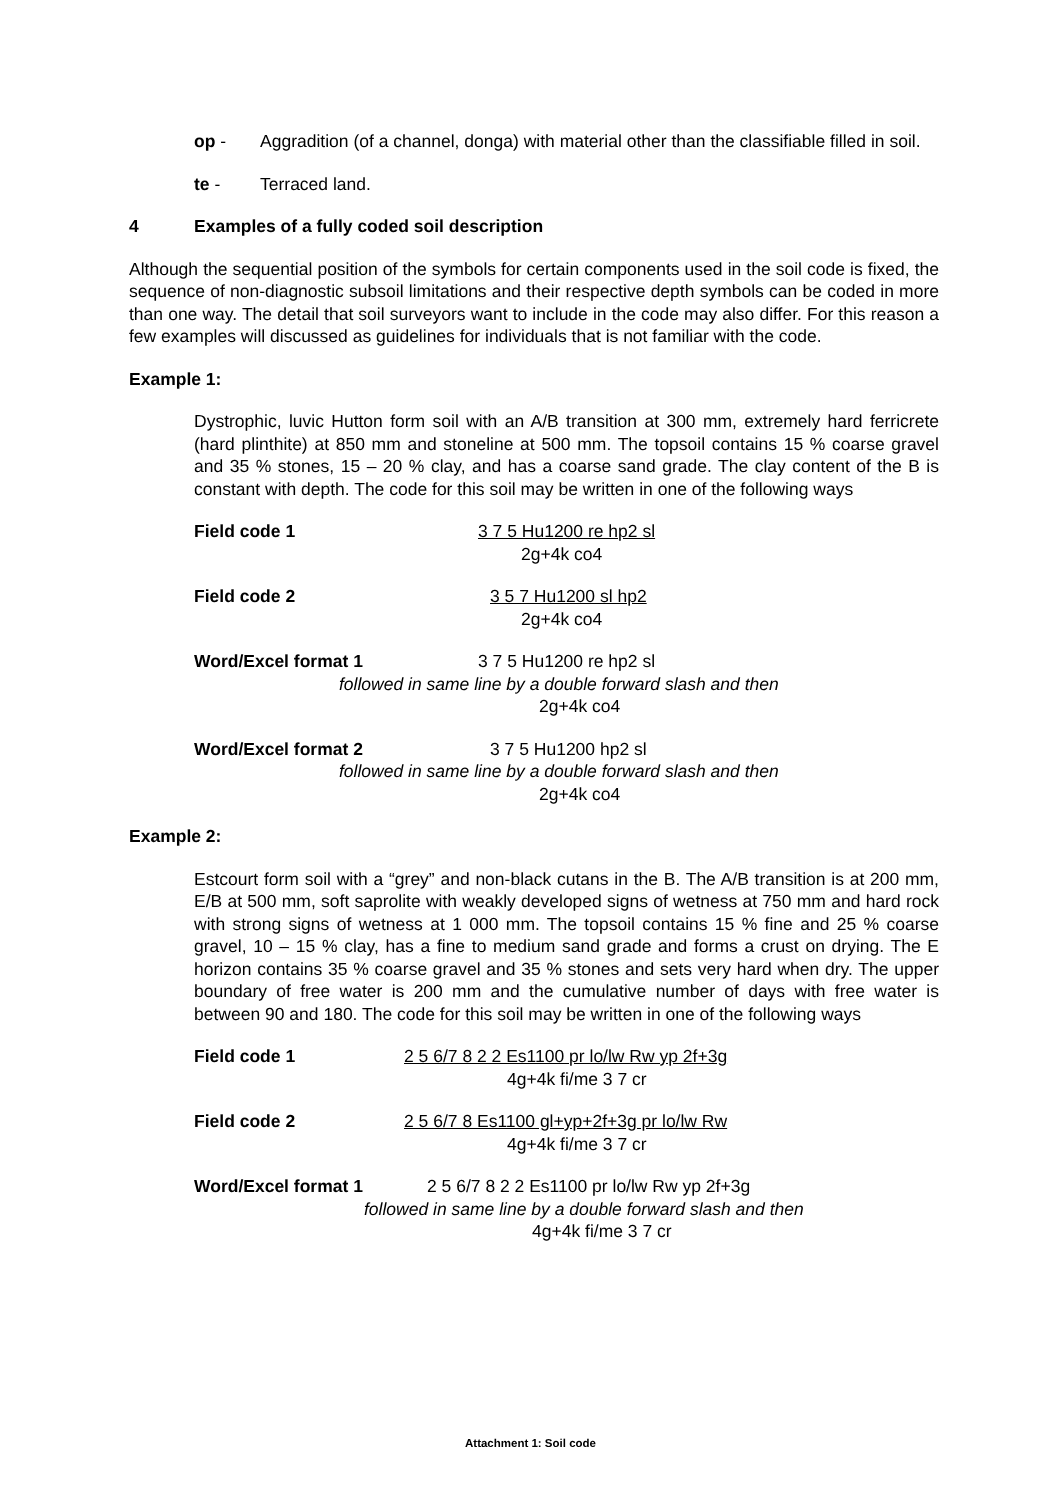op - Aggradition (of a channel, donga) with material other than the classifiable filled in soil.
te - Terraced land.
4 Examples of a fully coded soil description
Although the sequential position of the symbols for certain components used in the soil code is fixed, the sequence of non-diagnostic subsoil limitations and their respective depth symbols can be coded in more than one way. The detail that soil surveyors want to include in the code may also differ. For this reason a few examples will discussed as guidelines for individuals that is not familiar with the code.
Example 1:
Dystrophic, luvic Hutton form soil with an A/B transition at 300 mm, extremely hard ferricrete (hard plinthite) at 850 mm and stoneline at 500 mm. The topsoil contains 15 % coarse gravel and 35 % stones, 15 – 20 % clay, and has a coarse sand grade. The clay content of the B is constant with depth. The code for this soil may be written in one of the following ways
Field code 1 3 7 5 Hu1200 re hp2 sl
2g+4k co4
Field code 2 3 5 7 Hu1200 sl hp2
2g+4k co4
Word/Excel format 1 3 7 5 Hu1200 re hp2 sl
followed in same line by a double forward slash and then
2g+4k co4
Word/Excel format 2 3 7 5 Hu1200 hp2 sl
followed in same line by a double forward slash and then
2g+4k co4
Example 2:
Estcourt form soil with a “grey” and non-black cutans in the B. The A/B transition is at 200 mm, E/B at 500 mm, soft saprolite with weakly developed signs of wetness at 750 mm and hard rock with strong signs of wetness at 1 000 mm. The topsoil contains 15 % fine and 25 % coarse gravel, 10 – 15 % clay, has a fine to medium sand grade and forms a crust on drying. The E horizon contains 35 % coarse gravel and 35 % stones and sets very hard when dry. The upper boundary of free water is 200 mm and the cumulative number of days with free water is between 90 and 180. The code for this soil may be written in one of the following ways
Field code 1 2 5 6/7 8 2 2 Es1100 pr lo/lw Rw yp 2f+3g
4g+4k fi/me 3 7 cr
Field code 2 2 5 6/7 8 Es1100 gl+yp+2f+3g pr lo/lw Rw
4g+4k fi/me 3 7 cr
Word/Excel format 1 2 5 6/7 8 2 2 Es1100 pr lo/lw Rw yp 2f+3g
followed in same line by a double forward slash and then
4g+4k fi/me 3 7 cr
Attachment 1: Soil code